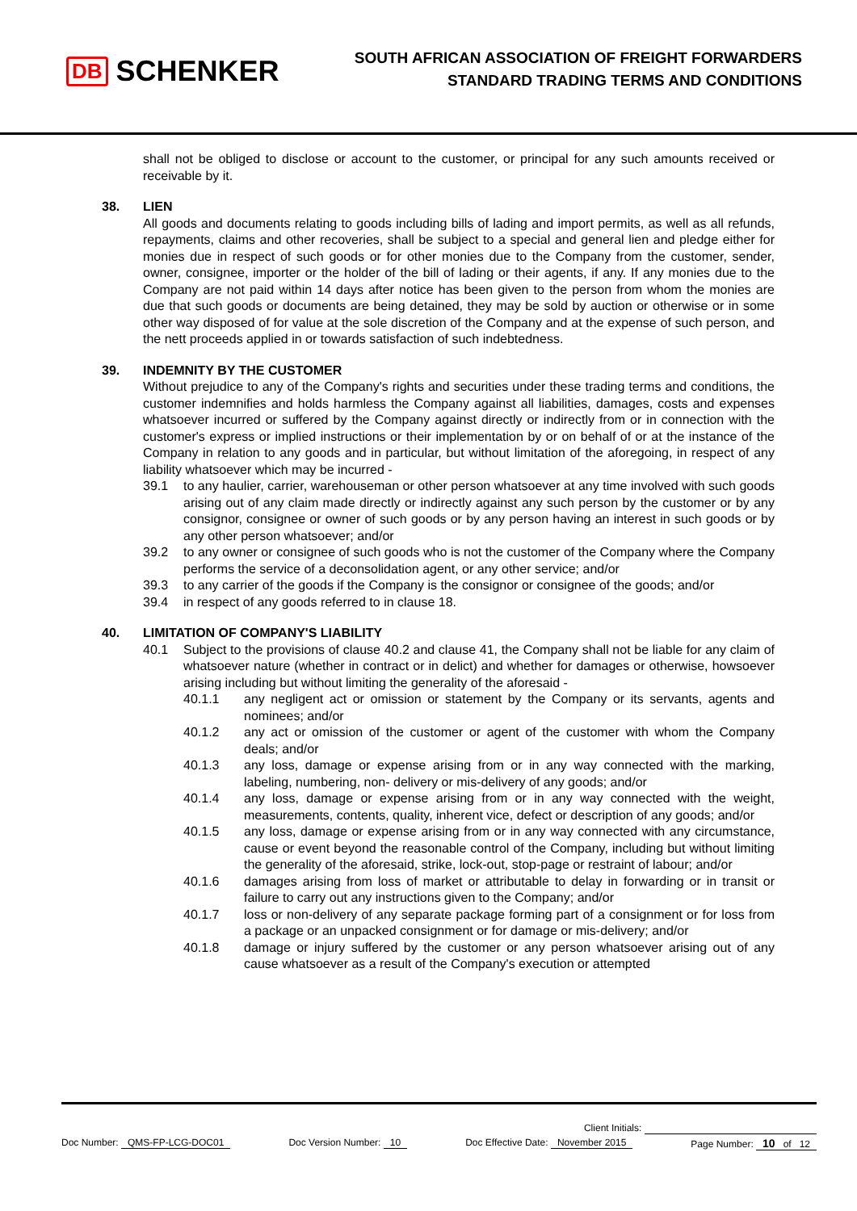DB SCHENKER
SOUTH AFRICAN ASSOCIATION OF FREIGHT FORWARDERS
STANDARD TRADING TERMS AND CONDITIONS
shall not be obliged to disclose or account to the customer, or principal for any such amounts received or receivable by it.
38.
LIEN
All goods and documents relating to goods including bills of lading and import permits, as well as all refunds, repayments, claims and other recoveries, shall be subject to a special and general lien and pledge either for monies due in respect of such goods or for other monies due to the Company from the customer, sender, owner, consignee, importer or the holder of the bill of lading or their agents, if any. If any monies due to the Company are not paid within 14 days after notice has been given to the person from whom the monies are due that such goods or documents are being detained, they may be sold by auction or otherwise or in some other way disposed of for value at the sole discretion of the Company and at the expense of such person, and the nett proceeds applied in or towards satisfaction of such indebtedness.
39.
INDEMNITY BY THE CUSTOMER
Without prejudice to any of the Company's rights and securities under these trading terms and conditions, the customer indemnifies and holds harmless the Company against all liabilities, damages, costs and expenses whatsoever incurred or suffered by the Company against directly or indirectly from or in connection with the customer's express or implied instructions or their implementation by or on behalf of or at the instance of the Company in relation to any goods and in particular, but without limitation of the aforegoing, in respect of any liability whatsoever which may be incurred -
39.1 to any haulier, carrier, warehouseman or other person whatsoever at any time involved with such goods arising out of any claim made directly or indirectly against any such person by the customer or by any consignor, consignee or owner of such goods or by any person having an interest in such goods or by any other person whatsoever; and/or
39.2 to any owner or consignee of such goods who is not the customer of the Company where the Company performs the service of a deconsolidation agent, or any other service; and/or
39.3 to any carrier of the goods if the Company is the consignor or consignee of the goods; and/or
39.4 in respect of any goods referred to in clause 18.
40.
LIMITATION OF COMPANY'S LIABILITY
40.1 Subject to the provisions of clause 40.2 and clause 41, the Company shall not be liable for any claim of whatsoever nature (whether in contract or in delict) and whether for damages or otherwise, howsoever arising including but without limiting the generality of the aforesaid -
40.1.1 any negligent act or omission or statement by the Company or its servants, agents and nominees; and/or
40.1.2 any act or omission of the customer or agent of the customer with whom the Company deals; and/or
40.1.3 any loss, damage or expense arising from or in any way connected with the marking, labeling, numbering, non- delivery or mis-delivery of any goods; and/or
40.1.4 any loss, damage or expense arising from or in any way connected with the weight, measurements, contents, quality, inherent vice, defect or description of any goods; and/or
40.1.5 any loss, damage or expense arising from or in any way connected with any circumstance, cause or event beyond the reasonable control of the Company, including but without limiting the generality of the aforesaid, strike, lock-out, stop-page or restraint of labour; and/or
40.1.6 damages arising from loss of market or attributable to delay in forwarding or in transit or failure to carry out any instructions given to the Company; and/or
40.1.7 loss or non-delivery of any separate package forming part of a consignment or for loss from a package or an unpacked consignment or for damage or mis-delivery; and/or
40.1.8 damage or injury suffered by the customer or any person whatsoever arising out of any cause whatsoever as a result of the Company's execution or attempted
Client Initials:
Doc Number: QMS-FP-LCG-DOC01 Doc Version Number: 10 Doc Effective Date: November 2015 Page Number: 10 of 12